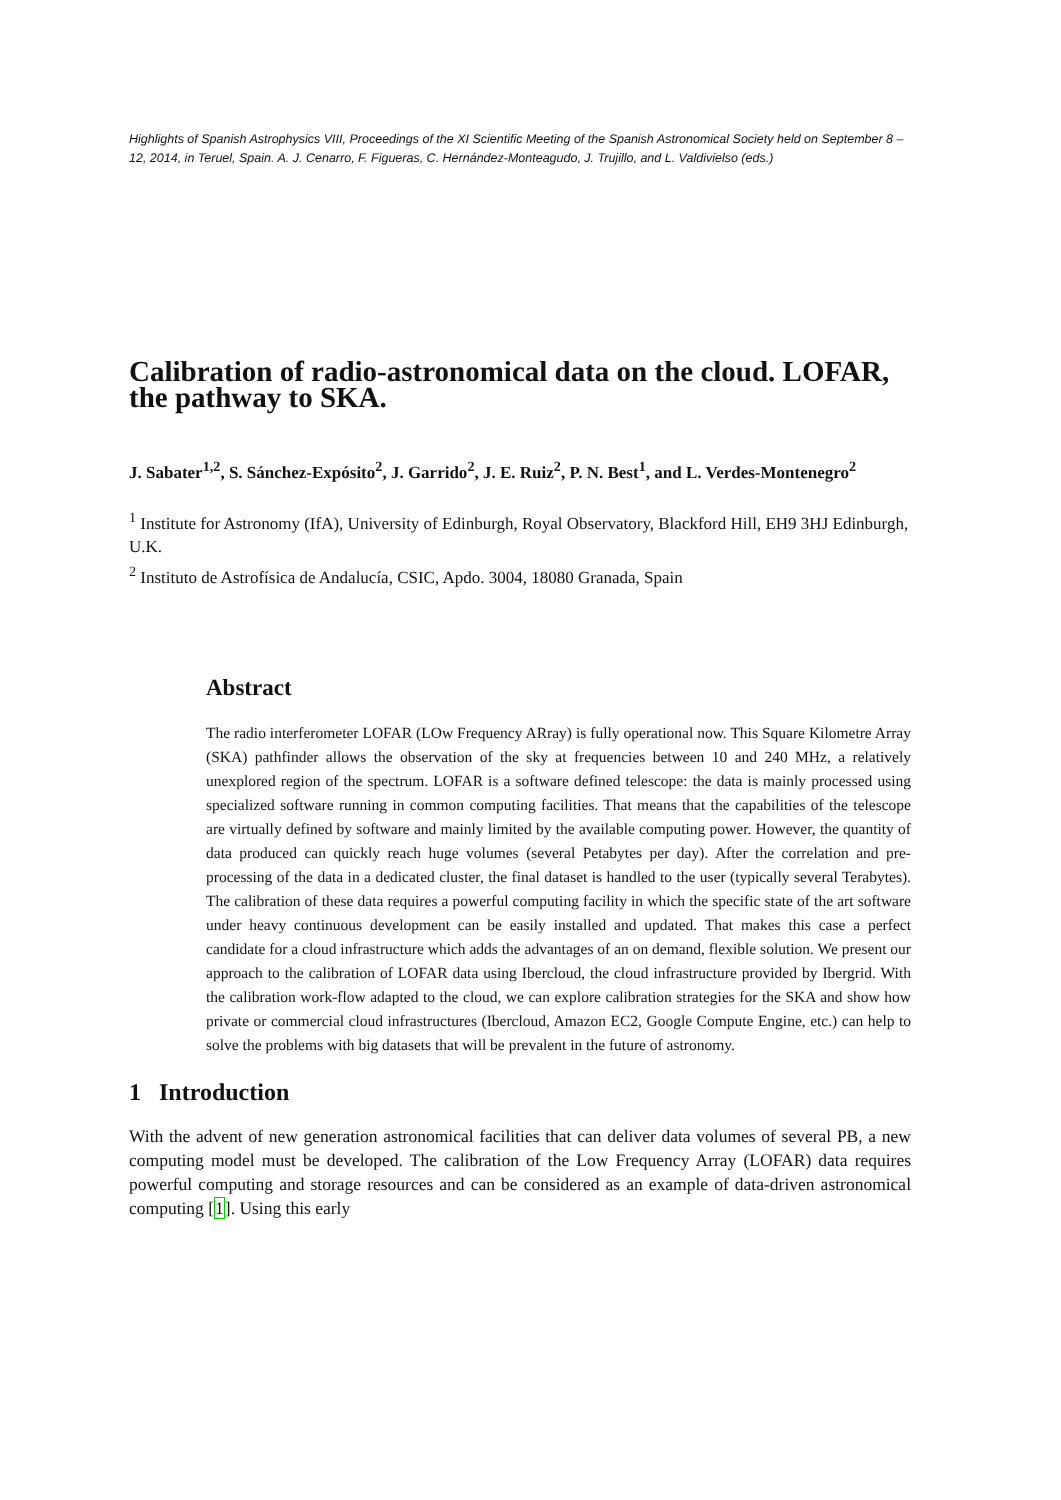Highlights of Spanish Astrophysics VIII, Proceedings of the XI Scientific Meeting of the Spanish Astronomical Society held on September 8 – 12, 2014, in Teruel, Spain. A. J. Cenarro, F. Figueras, C. Hernández-Monteagudo, J. Trujillo, and L. Valdivielso (eds.)
Calibration of radio-astronomical data on the cloud. LOFAR, the pathway to SKA.
J. Sabater<sup>1,2</sup>, S. Sánchez-Expósito<sup>2</sup>, J. Garrido<sup>2</sup>, J. E. Ruiz<sup>2</sup>, P. N. Best<sup>1</sup>, and L. Verdes-Montenegro<sup>2</sup>
<sup>1</sup> Institute for Astronomy (IfA), University of Edinburgh, Royal Observatory, Blackford Hill, EH9 3HJ Edinburgh, U.K.
<sup>2</sup> Instituto de Astrofísica de Andalucía, CSIC, Apdo. 3004, 18080 Granada, Spain
Abstract
The radio interferometer LOFAR (LOw Frequency ARray) is fully operational now. This Square Kilometre Array (SKA) pathfinder allows the observation of the sky at frequencies between 10 and 240 MHz, a relatively unexplored region of the spectrum. LOFAR is a software defined telescope: the data is mainly processed using specialized software running in common computing facilities. That means that the capabilities of the telescope are virtually defined by software and mainly limited by the available computing power. However, the quantity of data produced can quickly reach huge volumes (several Petabytes per day). After the correlation and pre-processing of the data in a dedicated cluster, the final dataset is handled to the user (typically several Terabytes). The calibration of these data requires a powerful computing facility in which the specific state of the art software under heavy continuous development can be easily installed and updated. That makes this case a perfect candidate for a cloud infrastructure which adds the advantages of an on demand, flexible solution. We present our approach to the calibration of LOFAR data using Ibercloud, the cloud infrastructure provided by Ibergrid. With the calibration work-flow adapted to the cloud, we can explore calibration strategies for the SKA and show how private or commercial cloud infrastructures (Ibercloud, Amazon EC2, Google Compute Engine, etc.) can help to solve the problems with big datasets that will be prevalent in the future of astronomy.
1 Introduction
With the advent of new generation astronomical facilities that can deliver data volumes of several PB, a new computing model must be developed. The calibration of the Low Frequency Array (LOFAR) data requires powerful computing and storage resources and can be considered as an example of data-driven astronomical computing [1]. Using this early